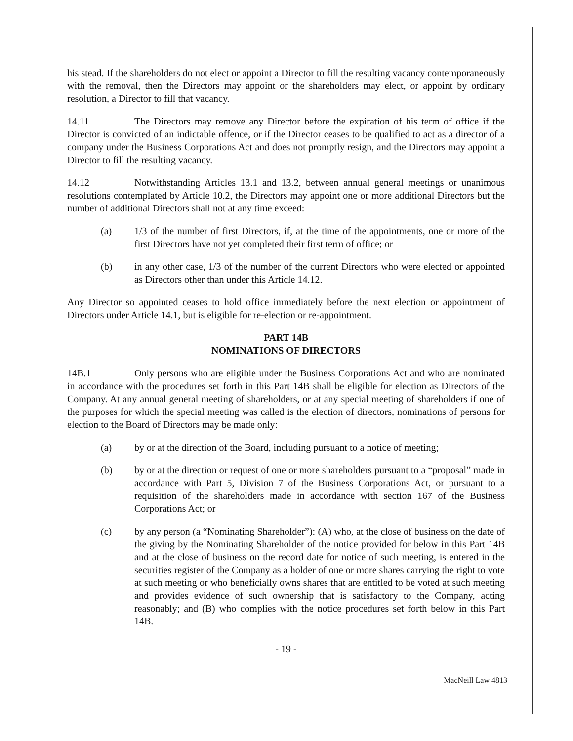his stead. If the shareholders do not elect or appoint a Director to fill the resulting vacancy contemporaneously with the removal, then the Directors may appoint or the shareholders may elect, or appoint by ordinary resolution, a Director to fill that vacancy.
14.11 The Directors may remove any Director before the expiration of his term of office if the Director is convicted of an indictable offence, or if the Director ceases to be qualified to act as a director of a company under the Business Corporations Act and does not promptly resign, and the Directors may appoint a Director to fill the resulting vacancy.
14.12 Notwithstanding Articles 13.1 and 13.2, between annual general meetings or unanimous resolutions contemplated by Article 10.2, the Directors may appoint one or more additional Directors but the number of additional Directors shall not at any time exceed:
(a) 1/3 of the number of first Directors, if, at the time of the appointments, one or more of the first Directors have not yet completed their first term of office; or
(b) in any other case, 1/3 of the number of the current Directors who were elected or appointed as Directors other than under this Article 14.12.
Any Director so appointed ceases to hold office immediately before the next election or appointment of Directors under Article 14.1, but is eligible for re-election or re-appointment.
PART 14B
NOMINATIONS OF DIRECTORS
14B.1 Only persons who are eligible under the Business Corporations Act and who are nominated in accordance with the procedures set forth in this Part 14B shall be eligible for election as Directors of the Company. At any annual general meeting of shareholders, or at any special meeting of shareholders if one of the purposes for which the special meeting was called is the election of directors, nominations of persons for election to the Board of Directors may be made only:
(a) by or at the direction of the Board, including pursuant to a notice of meeting;
(b) by or at the direction or request of one or more shareholders pursuant to a “proposal” made in accordance with Part 5, Division 7 of the Business Corporations Act, or pursuant to a requisition of the shareholders made in accordance with section 167 of the Business Corporations Act; or
(c) by any person (a “Nominating Shareholder”): (A) who, at the close of business on the date of the giving by the Nominating Shareholder of the notice provided for below in this Part 14B and at the close of business on the record date for notice of such meeting, is entered in the securities register of the Company as a holder of one or more shares carrying the right to vote at such meeting or who beneficially owns shares that are entitled to be voted at such meeting and provides evidence of such ownership that is satisfactory to the Company, acting reasonably; and (B) who complies with the notice procedures set forth below in this Part 14B.
- 19 -
MacNeill Law 4813